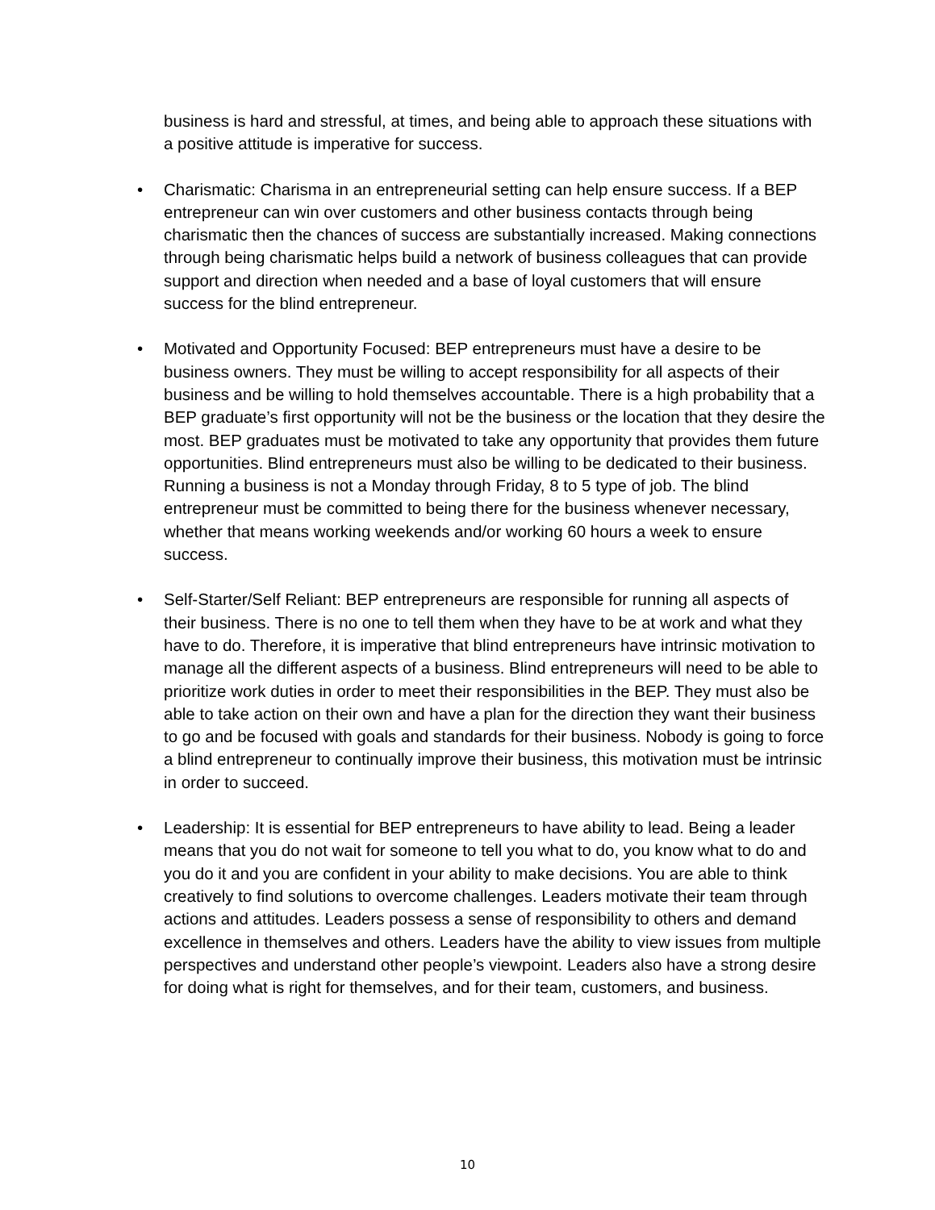business is hard and stressful, at times, and being able to approach these situations with a positive attitude is imperative for success.
• Charismatic: Charisma in an entrepreneurial setting can help ensure success. If a BEP entrepreneur can win over customers and other business contacts through being charismatic then the chances of success are substantially increased. Making connections through being charismatic helps build a network of business colleagues that can provide support and direction when needed and a base of loyal customers that will ensure success for the blind entrepreneur.
• Motivated and Opportunity Focused: BEP entrepreneurs must have a desire to be business owners. They must be willing to accept responsibility for all aspects of their business and be willing to hold themselves accountable. There is a high probability that a BEP graduate’s first opportunity will not be the business or the location that they desire the most. BEP graduates must be motivated to take any opportunity that provides them future opportunities. Blind entrepreneurs must also be willing to be dedicated to their business. Running a business is not a Monday through Friday, 8 to 5 type of job. The blind entrepreneur must be committed to being there for the business whenever necessary, whether that means working weekends and/or working 60 hours a week to ensure success.
• Self-Starter/Self Reliant: BEP entrepreneurs are responsible for running all aspects of their business. There is no one to tell them when they have to be at work and what they have to do. Therefore, it is imperative that blind entrepreneurs have intrinsic motivation to manage all the different aspects of a business. Blind entrepreneurs will need to be able to prioritize work duties in order to meet their responsibilities in the BEP. They must also be able to take action on their own and have a plan for the direction they want their business to go and be focused with goals and standards for their business. Nobody is going to force a blind entrepreneur to continually improve their business, this motivation must be intrinsic in order to succeed.
• Leadership: It is essential for BEP entrepreneurs to have ability to lead. Being a leader means that you do not wait for someone to tell you what to do, you know what to do and you do it and you are confident in your ability to make decisions. You are able to think creatively to find solutions to overcome challenges. Leaders motivate their team through actions and attitudes. Leaders possess a sense of responsibility to others and demand excellence in themselves and others. Leaders have the ability to view issues from multiple perspectives and understand other people’s viewpoint. Leaders also have a strong desire for doing what is right for themselves, and for their team, customers, and business.
10